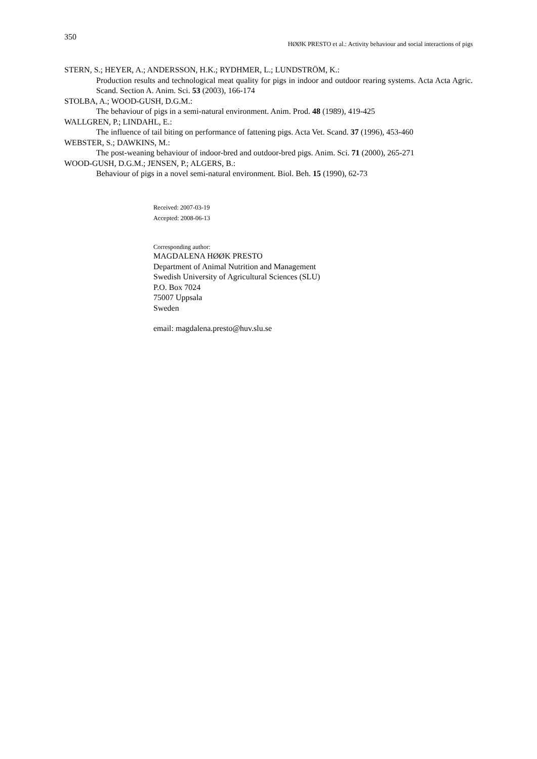350
HØØK PRESTO et al.: Activity behaviour and social interactions of pigs
STERN, S.; HEYER, A.; ANDERSSON, H.K.; RYDHMER, L.; LUNDSTRÖM, K.:
Production results and technological meat quality for pigs in indoor and outdoor rearing systems. Acta Acta Agric. Scand. Section A. Anim. Sci. 53 (2003), 166-174
STOLBA, A.; WOOD-GUSH, D.G.M.:
The behaviour of pigs in a semi-natural environment. Anim. Prod. 48 (1989), 419-425
WALLGREN, P.; LINDAHL, E.:
The influence of tail biting on performance of fattening pigs. Acta Vet. Scand. 37 (1996), 453-460
WEBSTER, S.; DAWKINS, M.:
The post-weaning behaviour of indoor-bred and outdoor-bred pigs. Anim. Sci. 71 (2000), 265-271
WOOD-GUSH, D.G.M.; JENSEN, P.; ALGERS, B.:
Behaviour of pigs in a novel semi-natural environment. Biol. Beh. 15 (1990), 62-73
Received: 2007-03-19
Accepted: 2008-06-13
Corresponding author:
MAGDALENA HØØK PRESTO
Department of Animal Nutrition and Management
Swedish University of Agricultural Sciences (SLU)
P.O. Box 7024
75007 Uppsala
Sweden
email: magdalena.presto@huv.slu.se